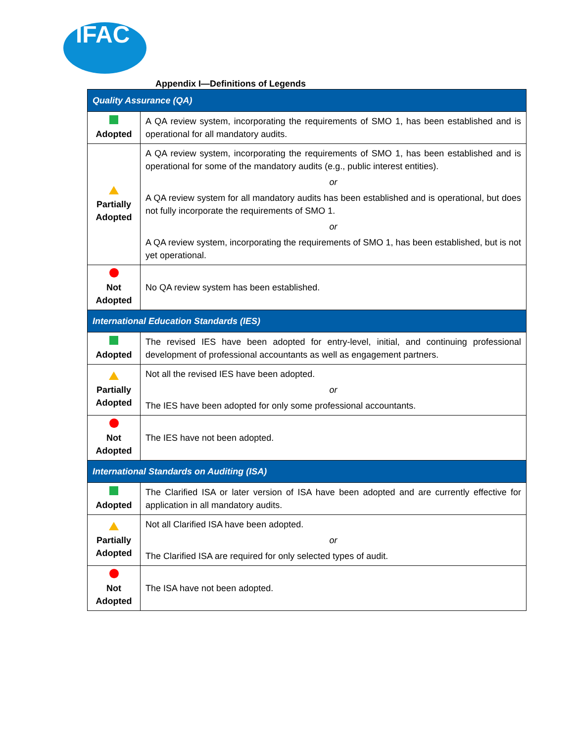IFAC
Appendix I—Definitions of Legends
| Quality Assurance (QA) | |
| --- | --- |
| Adopted | A QA review system, incorporating the requirements of SMO 1, has been established and is operational for all mandatory audits. |
| Partially Adopted | A QA review system, incorporating the requirements of SMO 1, has been established and is operational for some of the mandatory audits (e.g., public interest entities). or A QA review system for all mandatory audits has been established and is operational, but does not fully incorporate the requirements of SMO 1. or A QA review system, incorporating the requirements of SMO 1, has been established, but is not yet operational. |
| Not Adopted | No QA review system has been established. |
| International Education Standards (IES) | |
| Adopted | The revised IES have been adopted for entry-level, initial, and continuing professional development of professional accountants as well as engagement partners. |
| Partially Adopted | Not all the revised IES have been adopted. or The IES have been adopted for only some professional accountants. |
| Not Adopted | The IES have not been adopted. |
| International Standards on Auditing (ISA) | |
| Adopted | The Clarified ISA or later version of ISA have been adopted and are currently effective for application in all mandatory audits. |
| Partially Adopted | Not all Clarified ISA have been adopted. or The Clarified ISA are required for only selected types of audit. |
| Not Adopted | The ISA have not been adopted. |